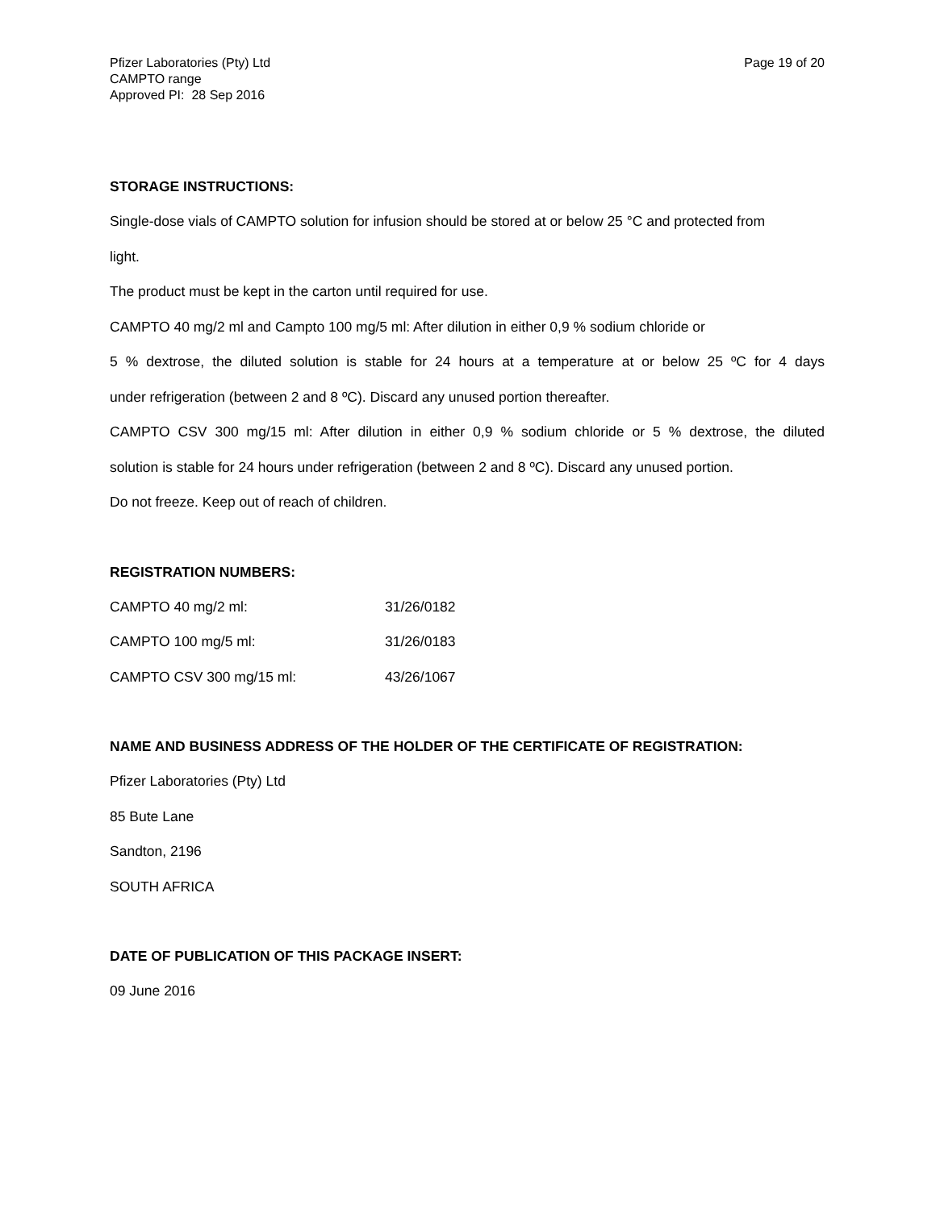Pfizer Laboratories (Pty) Ltd
CAMPTO range
Approved PI: 28 Sep 2016
Page 19 of 20
STORAGE INSTRUCTIONS:
Single-dose vials of CAMPTO solution for infusion should be stored at or below 25 °C and protected from
light.
The product must be kept in the carton until required for use.
CAMPTO 40 mg/2 ml and Campto 100 mg/5 ml: After dilution in either 0,9 % sodium chloride or
5 % dextrose, the diluted solution is stable for 24 hours at a temperature at or below 25 ºC for 4 days
under refrigeration (between 2 and 8 ºC). Discard any unused portion thereafter.
CAMPTO CSV 300 mg/15 ml: After dilution in either 0,9 % sodium chloride or 5 % dextrose, the diluted
solution is stable for 24 hours under refrigeration (between 2 and 8 ºC). Discard any unused portion.
Do not freeze. Keep out of reach of children.
REGISTRATION NUMBERS:
| CAMPTO 40 mg/2 ml: | 31/26/0182 |
| CAMPTO 100 mg/5 ml: | 31/26/0183 |
| CAMPTO CSV 300 mg/15 ml: | 43/26/1067 |
NAME AND BUSINESS ADDRESS OF THE HOLDER OF THE CERTIFICATE OF REGISTRATION:
Pfizer Laboratories (Pty) Ltd
85 Bute Lane
Sandton, 2196
SOUTH AFRICA
DATE OF PUBLICATION OF THIS PACKAGE INSERT:
09 June 2016